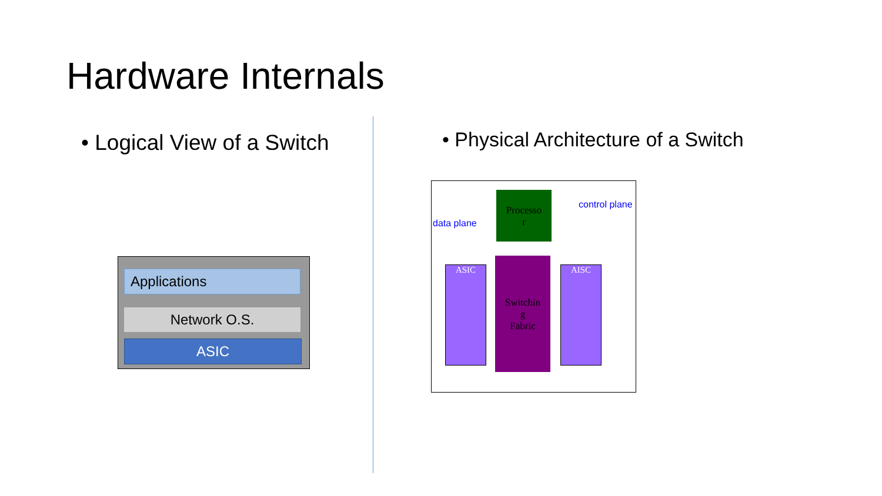Hardware Internals
• Logical View of a Switch
• Physical Architecture of a Switch
Applications
Network O.S.
ASIC
Processo
r
ASIC
Switchin
g
Fabric
AISC
data plane
control plane